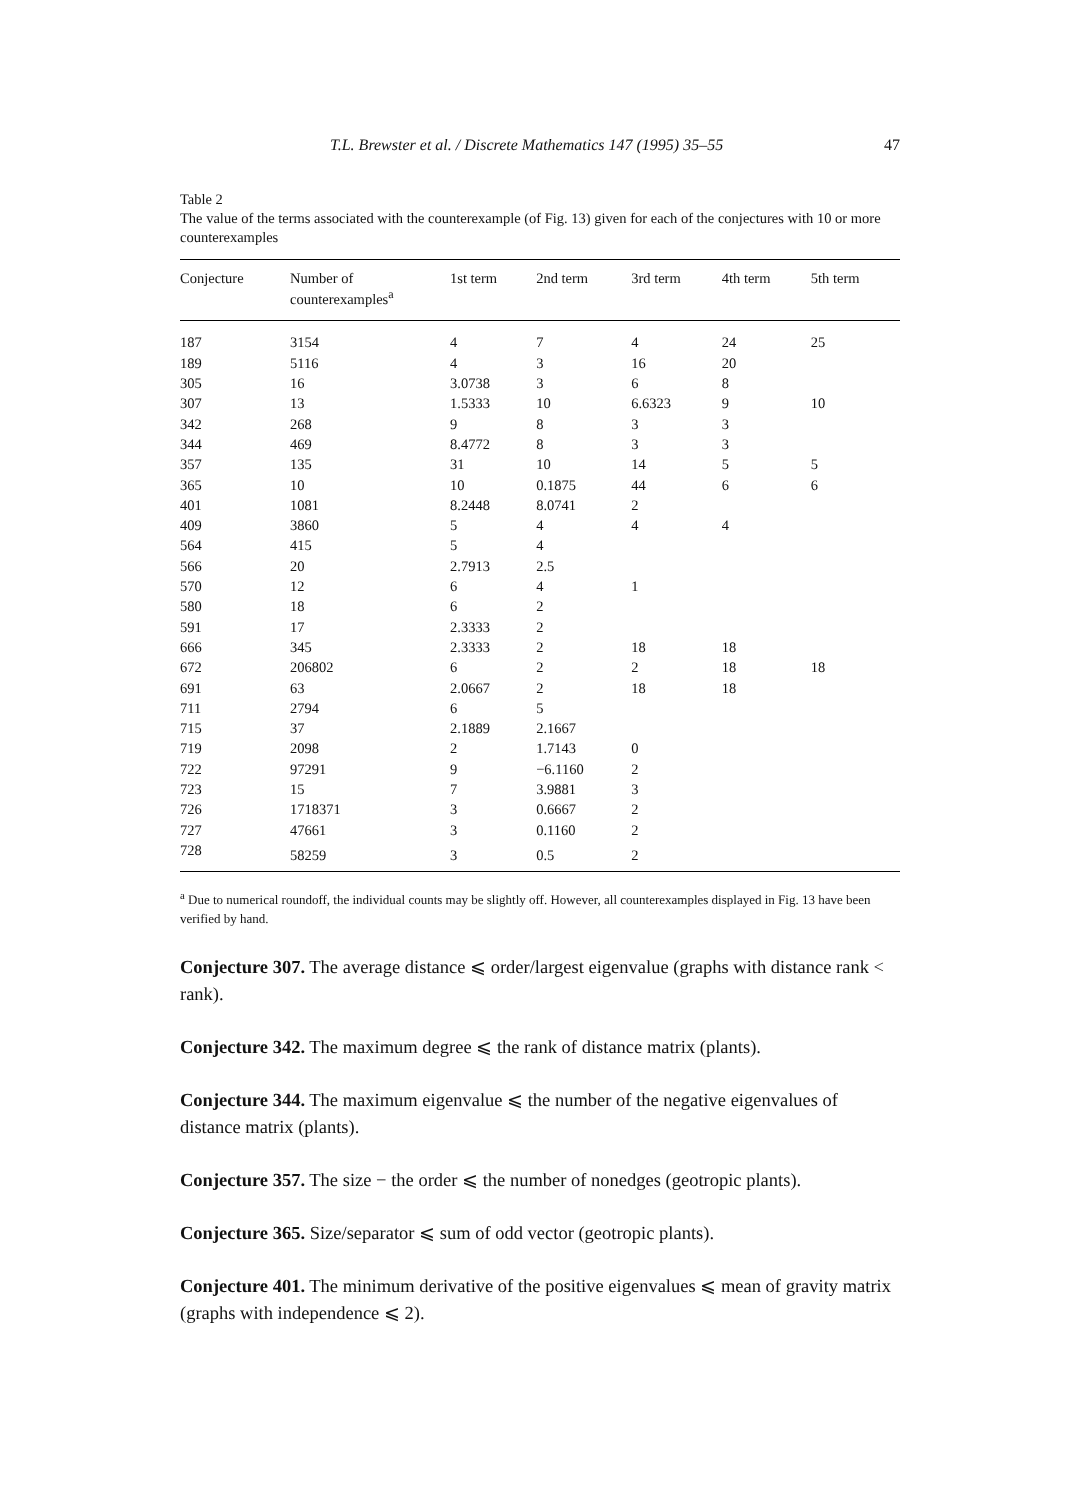T.L. Brewster et al. / Discrete Mathematics 147 (1995) 35–55 47
Table 2
The value of the terms associated with the counterexample (of Fig. 13) given for each of the conjectures with 10 or more counterexamples
| Conjecture | Number of counterexamples<sup>a</sup> | 1st term | 2nd term | 3rd term | 4th term | 5th term |
| --- | --- | --- | --- | --- | --- | --- |
| 187 | 3154 | 4 | 7 | 4 | 24 | 25 |
| 189 | 5116 | 4 | 3 | 16 | 20 | |
| 305 | 16 | 3.0738 | 3 | 6 | 8 | |
| 307 | 13 | 1.5333 | 10 | 6.6323 | 9 | 10 |
| 342 | 268 | 9 | 8 | 3 | 3 | |
| 344 | 469 | 8.4772 | 8 | 3 | 3 | |
| 357 | 135 | 31 | 10 | 14 | 5 | 5 |
| 365 | 10 | 10 | 0.1875 | 44 | 6 | 6 |
| 401 | 1081 | 8.2448 | 8.0741 | 2 | | |
| 409 | 3860 | 5 | 4 | 4 | 4 | |
| 564 | 415 | 5 | 4 | | | |
| 566 | 20 | 2.7913 | 2.5 | | | |
| 570 | 12 | 6 | 4 | 1 | | |
| 580 | 18 | 6 | 2 | | | |
| 591 | 17 | 2.3333 | 2 | | | |
| 666 | 345 | 2.3333 | 2 | 18 | 18 | |
| 672 | 206802 | 6 | 2 | 2 | 18 | 18 |
| 691 | 63 | 2.0667 | 2 | 18 | 18 | |
| 711 | 2794 | 6 | 5 | | | |
| 715 | 37 | 2.1889 | 2.1667 | | | |
| 719 | 2098 | 2 | 1.7143 | 0 | | |
| 722 | 97291 | 9 | −6.1160 | 2 | | |
| 723 | 15 | 7 | 3.9881 | 3 | | |
| 726 | 1718371 | 3 | 0.6667 | 2 | | |
| 727 | 47661 | 3 | 0.1160 | 2 | | |
| 728 | 58259 | 3 | 0.5 | 2 | | |
<sup>a</sup> Due to numerical roundoff, the individual counts may be slightly off. However, all counterexamples displayed in Fig. 13 have been verified by hand.
Conjecture 307. The average distance ⩽ order/largest eigenvalue (graphs with distance rank < rank).
Conjecture 342. The maximum degree ⩽ the rank of distance matrix (plants).
Conjecture 344. The maximum eigenvalue ⩽ the number of the negative eigenvalues of distance matrix (plants).
Conjecture 357. The size − the order ⩽ the number of nonedges (geotropic plants).
Conjecture 365. Size/separator ⩽ sum of odd vector (geotropic plants).
Conjecture 401. The minimum derivative of the positive eigenvalues ⩽ mean of gravity matrix (graphs with independence ⩽ 2).